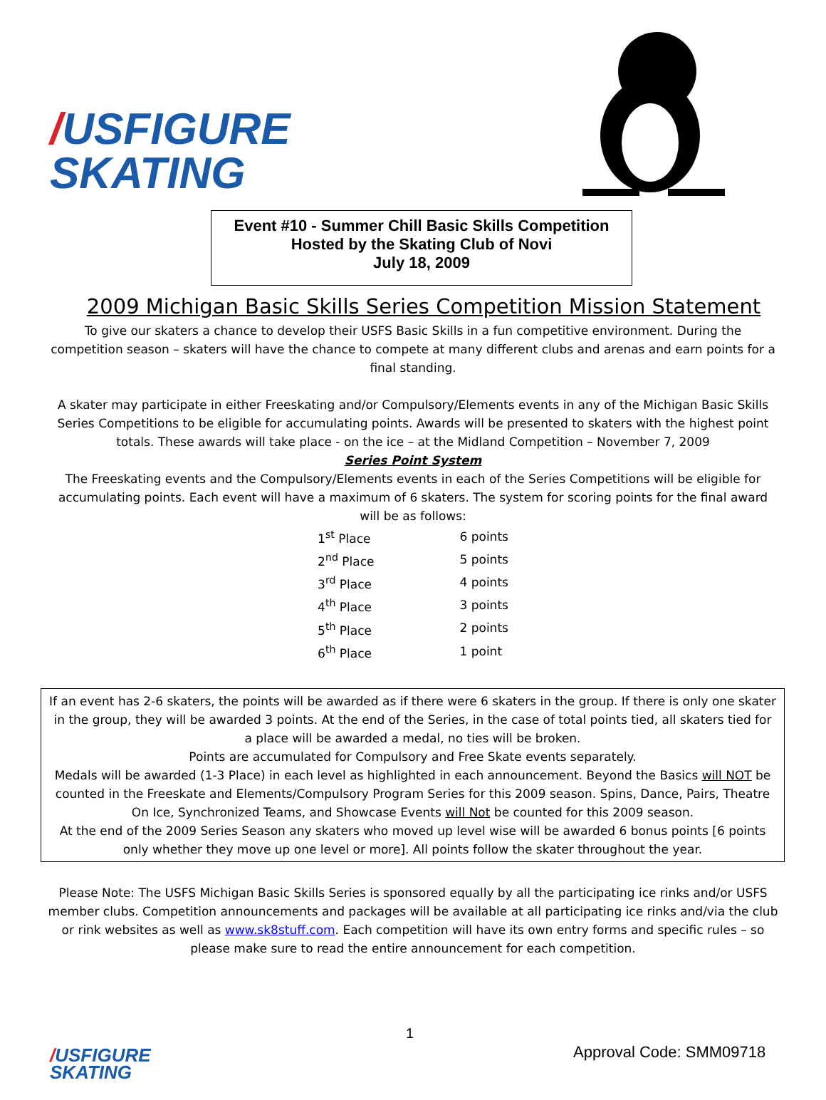/USFIGURE
SKATING
Event #10 - Summer Chill Basic Skills Competition
Hosted by the Skating Club of Novi
July 18, 2009
2009 Michigan Basic Skills Series Competition Mission Statement
To give our skaters a chance to develop their USFS Basic Skills in a fun competitive environment. During the competition season – skaters will have the chance to compete at many different clubs and arenas and earn points for a final standing.
A skater may participate in either Freeskating and/or Compulsory/Elements events in any of the Michigan Basic Skills Series Competitions to be eligible for accumulating points. Awards will be presented to skaters with the highest point totals. These awards will take place - on the ice – at the Midland Competition – November 7, 2009
Series Point System
The Freeskating events and the Compulsory/Elements events in each of the Series Competitions will be eligible for accumulating points. Each event will have a maximum of 6 skaters. The system for scoring points for the final award will be as follows:
| 1<sup>st</sup> Place | 6 points |
| 2<sup>nd</sup> Place | 5 points |
| 3<sup>rd</sup> Place | 4 points |
| 4<sup>th</sup> Place | 3 points |
| 5<sup>th</sup> Place | 2 points |
| 6<sup>th</sup> Place | 1 point |
If an event has 2-6 skaters, the points will be awarded as if there were 6 skaters in the group. If there is only one skater in the group, they will be awarded 3 points. At the end of the Series, in the case of total points tied, all skaters tied for a place will be awarded a medal, no ties will be broken.
Points are accumulated for Compulsory and Free Skate events separately.
Medals will be awarded (1-3 Place) in each level as highlighted in each announcement. Beyond the Basics will NOT be counted in the Freeskate and Elements/Compulsory Program Series for this 2009 season. Spins, Dance, Pairs, Theatre On Ice, Synchronized Teams, and Showcase Events will Not be counted for this 2009 season.
At the end of the 2009 Series Season any skaters who moved up level wise will be awarded 6 bonus points [6 points only whether they move up one level or more]. All points follow the skater throughout the year.
Please Note: The USFS Michigan Basic Skills Series is sponsored equally by all the participating ice rinks and/or USFS member clubs. Competition announcements and packages will be available at all participating ice rinks and/via the club or rink websites as well as www.sk8stuff.com. Each competition will have its own entry forms and specific rules – so please make sure to read the entire announcement for each competition.
1
/USFIGURE
SKATING
Approval Code: SMM09718